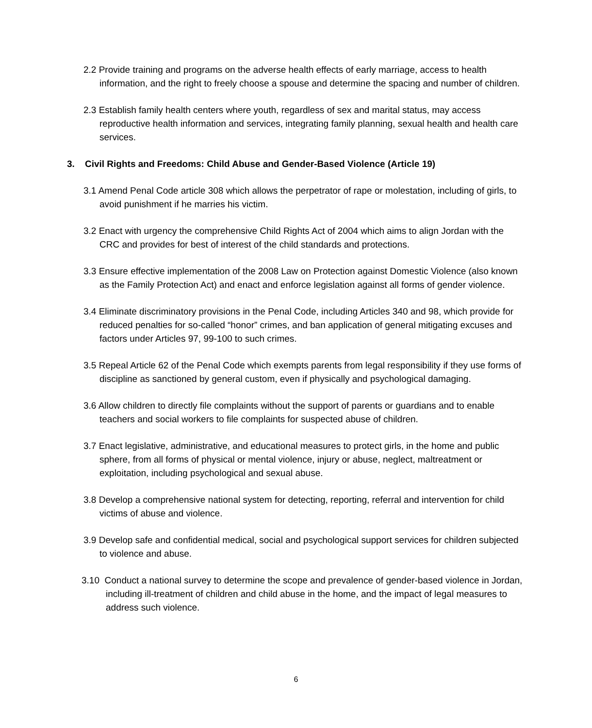2.2 Provide training and programs on the adverse health effects of early marriage, access to health information, and the right to freely choose a spouse and determine the spacing and number of children.
2.3 Establish family health centers where youth, regardless of sex and marital status, may access reproductive health information and services, integrating family planning, sexual health and health care services.
3. Civil Rights and Freedoms: Child Abuse and Gender-Based Violence (Article 19)
3.1 Amend Penal Code article 308 which allows the perpetrator of rape or molestation, including of girls, to avoid punishment if he marries his victim.
3.2 Enact with urgency the comprehensive Child Rights Act of 2004 which aims to align Jordan with the CRC and provides for best of interest of the child standards and protections.
3.3 Ensure effective implementation of the 2008 Law on Protection against Domestic Violence (also known as the Family Protection Act) and enact and enforce legislation against all forms of gender violence.
3.4 Eliminate discriminatory provisions in the Penal Code, including Articles 340 and 98, which provide for reduced penalties for so-called “honor” crimes, and ban application of general mitigating excuses and factors under Articles 97, 99-100 to such crimes.
3.5 Repeal Article 62 of the Penal Code which exempts parents from legal responsibility if they use forms of discipline as sanctioned by general custom, even if physically and psychological damaging.
3.6 Allow children to directly file complaints without the support of parents or guardians and to enable teachers and social workers to file complaints for suspected abuse of children.
3.7 Enact legislative, administrative, and educational measures to protect girls, in the home and public sphere, from all forms of physical or mental violence, injury or abuse, neglect, maltreatment or exploitation, including psychological and sexual abuse.
3.8 Develop a comprehensive national system for detecting, reporting, referral and intervention for child victims of abuse and violence.
3.9 Develop safe and confidential medical, social and psychological support services for children subjected to violence and abuse.
3.10 Conduct a national survey to determine the scope and prevalence of gender-based violence in Jordan, including ill-treatment of children and child abuse in the home, and the impact of legal measures to address such violence.
6